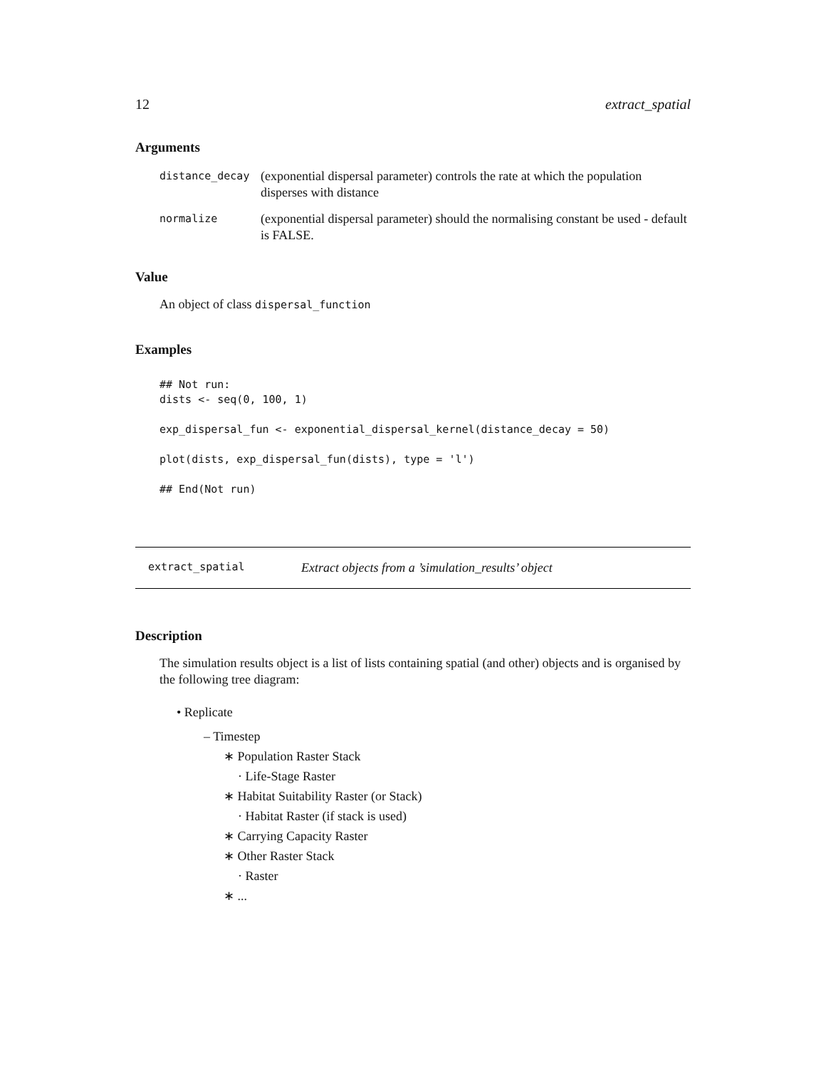12 extract_spatial
Arguments
| distance_decay | (exponential dispersal parameter) controls the rate at which the population disperses with distance |
| normalize | (exponential dispersal parameter) should the normalising constant be used - default is FALSE. |
Value
An object of class dispersal_function
Examples
## Not run:
dists <- seq(0, 100, 1)

exp_dispersal_fun <- exponential_dispersal_kernel(distance_decay = 50)

plot(dists, exp_dispersal_fun(dists), type = 'l')

## End(Not run)
extract_spatial Extract objects from a ’simulation_results’ object
Description
The simulation results object is a list of lists containing spatial (and other) objects and is organised by the following tree diagram:
• Replicate
– Timestep
∗ Population Raster Stack
· Life-Stage Raster
∗ Habitat Suitability Raster (or Stack)
· Habitat Raster (if stack is used)
∗ Carrying Capacity Raster
∗ Other Raster Stack
· Raster
∗ ...